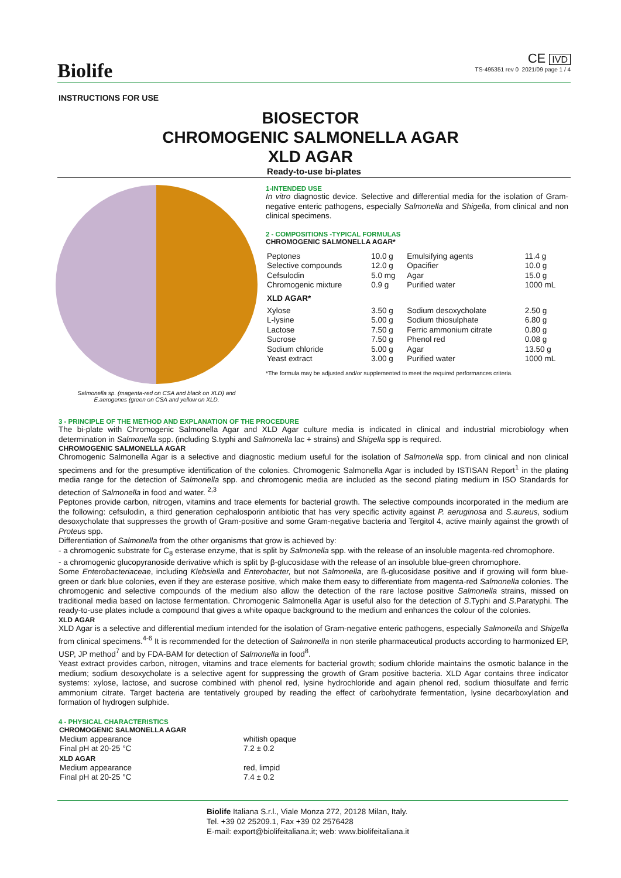Biolife
CE IVD
TS-495351 rev 0 2021/09 page 1 / 4
INSTRUCTIONS FOR USE
BIOSECTOR
CHROMOGENIC SALMONELLA AGAR
XLD AGAR
Ready-to-use bi-plates
Salmonella sp. (magenta-red on CSA and black on XLD) and
E.aerogenes (green on CSA and yellow on XLD.
1-INTENDED USE
In vitro diagnostic device. Selective and differential media for the isolation of Gram-negative enteric pathogens, especially Salmonella and Shigella, from clinical and non clinical specimens.
2 - COMPOSITIONS -TYPICAL FORMULAS
CHROMOGENIC SALMONELLA AGAR*
| Peptones | 10.0 g | Emulsifying agents | 11.4 g |
| Selective compounds | 12.0 g | Opacifier | 10.0 g |
| Cefsulodin | 5.0 mg | Agar | 15.0 g |
| Chromogenic mixture | 0.9 g | Purified water | 1000 mL |
| XLD AGAR* | | | |
| Xylose | 3.50 g | Sodium desoxycholate | 2.50 g |
| L-lysine | 5.00 g | Sodium thiosulphate | 6.80 g |
| Lactose | 7.50 g | Ferric ammonium citrate | 0.80 g |
| Sucrose | 7.50 g | Phenol red | 0.08 g |
| Sodium chloride | 5.00 g | Agar | 13.50 g |
| Yeast extract | 3.00 g | Purified water | 1000 mL |
*The formula may be adjusted and/or supplemented to meet the required performances criteria.
3 - PRINCIPLE OF THE METHOD AND EXPLANATION OF THE PROCEDURE
The bi-plate with Chromogenic Salmonella Agar and XLD Agar culture media is indicated in clinical and industrial microbiology when determination in Salmonella spp. (including S.typhi and Salmonella lac + strains) and Shigella spp is required.
CHROMOGENIC SALMONELLA AGAR
Chromogenic Salmonella Agar is a selective and diagnostic medium useful for the isolation of Salmonella spp. from clinical and non clinical specimens and for the presumptive identification of the colonies. Chromogenic Salmonella Agar is included by ISTISAN Report<sup>1</sup> in the plating media range for the detection of Salmonella spp. and chromogenic media are included as the second plating medium in ISO Standards for detection of Salmonella in food and water. <sup>2,3</sup>
Peptones provide carbon, nitrogen, vitamins and trace elements for bacterial growth. The selective compounds incorporated in the medium are the following: cefsulodin, a third generation cephalosporin antibiotic that has very specific activity against P. aeruginosa and S.aureus, sodium desoxycholate that suppresses the growth of Gram-positive and some Gram-negative bacteria and Tergitol 4, active mainly against the growth of Proteus spp.
Differentiation of Salmonella from the other organisms that grow is achieved by:
- a chromogenic substrate for C<sub>8</sub> esterase enzyme, that is split by Salmonella spp. with the release of an insoluble magenta-red chromophore.
- a chromogenic glucopyranoside derivative which is split by β-glucosidase with the release of an insoluble blue-green chromophore.
Some Enterobacteriaceae, including Klebsiella and Enterobacter, but not Salmonella, are ß-glucosidase positive and if growing will form blue-green or dark blue colonies, even if they are esterase positive, which make them easy to differentiate from magenta-red Salmonella colonies. The chromogenic and selective compounds of the medium also allow the detection of the rare lactose positive Salmonella strains, missed on traditional media based on lactose fermentation. Chromogenic Salmonella Agar is useful also for the detection of S.Typhi and S.Paratyphi. The ready-to-use plates include a compound that gives a white opaque background to the medium and enhances the colour of the colonies.
XLD AGAR
XLD Agar is a selective and differential medium intended for the isolation of Gram-negative enteric pathogens, especially Salmonella and Shigella from clinical specimens.<sup>4-6</sup> It is recommended for the detection of Salmonella in non sterile pharmaceutical products according to harmonized EP, USP, JP method<sup>7</sup> and by FDA-BAM for detection of Salmonella in food<sup>8</sup>.
Yeast extract provides carbon, nitrogen, vitamins and trace elements for bacterial growth; sodium chloride maintains the osmotic balance in the medium; sodium desoxycholate is a selective agent for suppressing the growth of Gram positive bacteria. XLD Agar contains three indicator systems: xylose, lactose, and sucrose combined with phenol red, lysine hydrochloride and again phenol red, sodium thiosulfate and ferric ammonium citrate. Target bacteria are tentatively grouped by reading the effect of carbohydrate fermentation, lysine decarboxylation and formation of hydrogen sulphide.
4 - PHYSICAL CHARACTERISTICS
| CHROMOGENIC SALMONELLA AGAR | |
| --- | --- |
| Medium appearance | whitish opaque |
| Final pH at 20-25 °C | 7.2 ± 0.2 |
| XLD AGAR | |
| Medium appearance | red, limpid |
| Final pH at 20-25 °C | 7.4 ± 0.2 |
Biolife Italiana S.r.l., Viale Monza 272, 20128 Milan, Italy.
Tel. +39 02 25209.1, Fax +39 02 2576428
E-mail: export@biolifeitaliana.it; web: www.biolifeitaliana.it